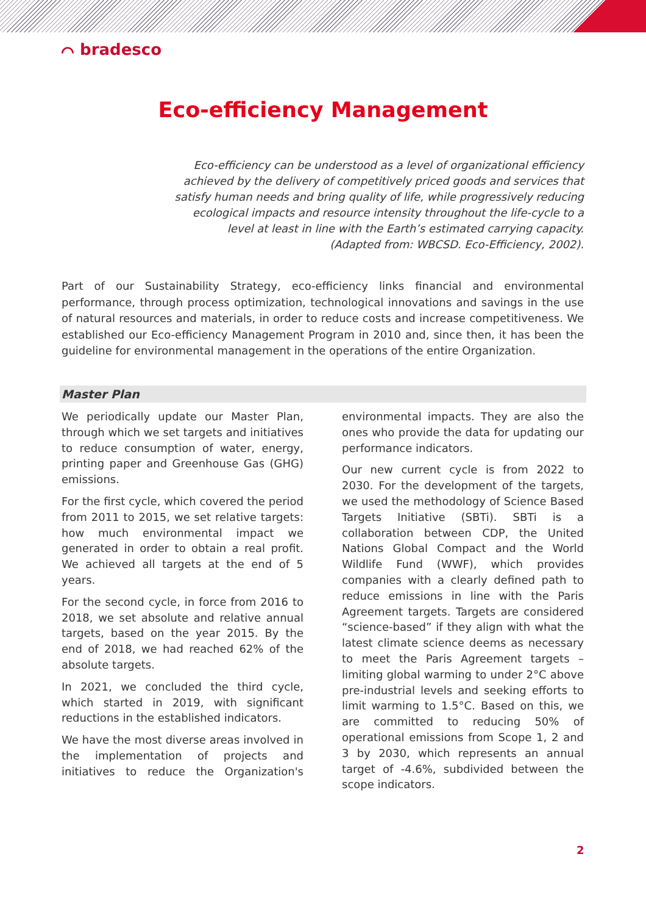⌒ bradesco
Eco-efficiency Management
Eco-efficiency can be understood as a level of organizational efficiency achieved by the delivery of competitively priced goods and services that satisfy human needs and bring quality of life, while progressively reducing ecological impacts and resource intensity throughout the life-cycle to a level at least in line with the Earth’s estimated carrying capacity.
(Adapted from: WBCSD. Eco-Efficiency, 2002).
Part of our Sustainability Strategy, eco-efficiency links financial and environmental performance, through process optimization, technological innovations and savings in the use of natural resources and materials, in order to reduce costs and increase competitiveness. We established our Eco-efficiency Management Program in 2010 and, since then, it has been the guideline for environmental management in the operations of the entire Organization.
Master Plan
We periodically update our Master Plan, through which we set targets and initiatives to reduce consumption of water, energy, printing paper and Greenhouse Gas (GHG) emissions.
For the first cycle, which covered the period from 2011 to 2015, we set relative targets: how much environmental impact we generated in order to obtain a real profit. We achieved all targets at the end of 5 years.
For the second cycle, in force from 2016 to 2018, we set absolute and relative annual targets, based on the year 2015. By the end of 2018, we had reached 62% of the absolute targets.
In 2021, we concluded the third cycle, which started in 2019, with significant reductions in the established indicators.
We have the most diverse areas involved in the implementation of projects and initiatives to reduce the Organization's environmental impacts. They are also the ones who provide the data for updating our performance indicators.
Our new current cycle is from 2022 to 2030. For the development of the targets, we used the methodology of Science Based Targets Initiative (SBTi). SBTi is a collaboration between CDP, the United Nations Global Compact and the World Wildlife Fund (WWF), which provides companies with a clearly defined path to reduce emissions in line with the Paris Agreement targets. Targets are considered “science-based” if they align with what the latest climate science deems as necessary to meet the Paris Agreement targets – limiting global warming to under 2°C above pre-industrial levels and seeking efforts to limit warming to 1.5°C. Based on this, we are committed to reducing 50% of operational emissions from Scope 1, 2 and 3 by 2030, which represents an annual target of -4.6%, subdivided between the scope indicators.
2